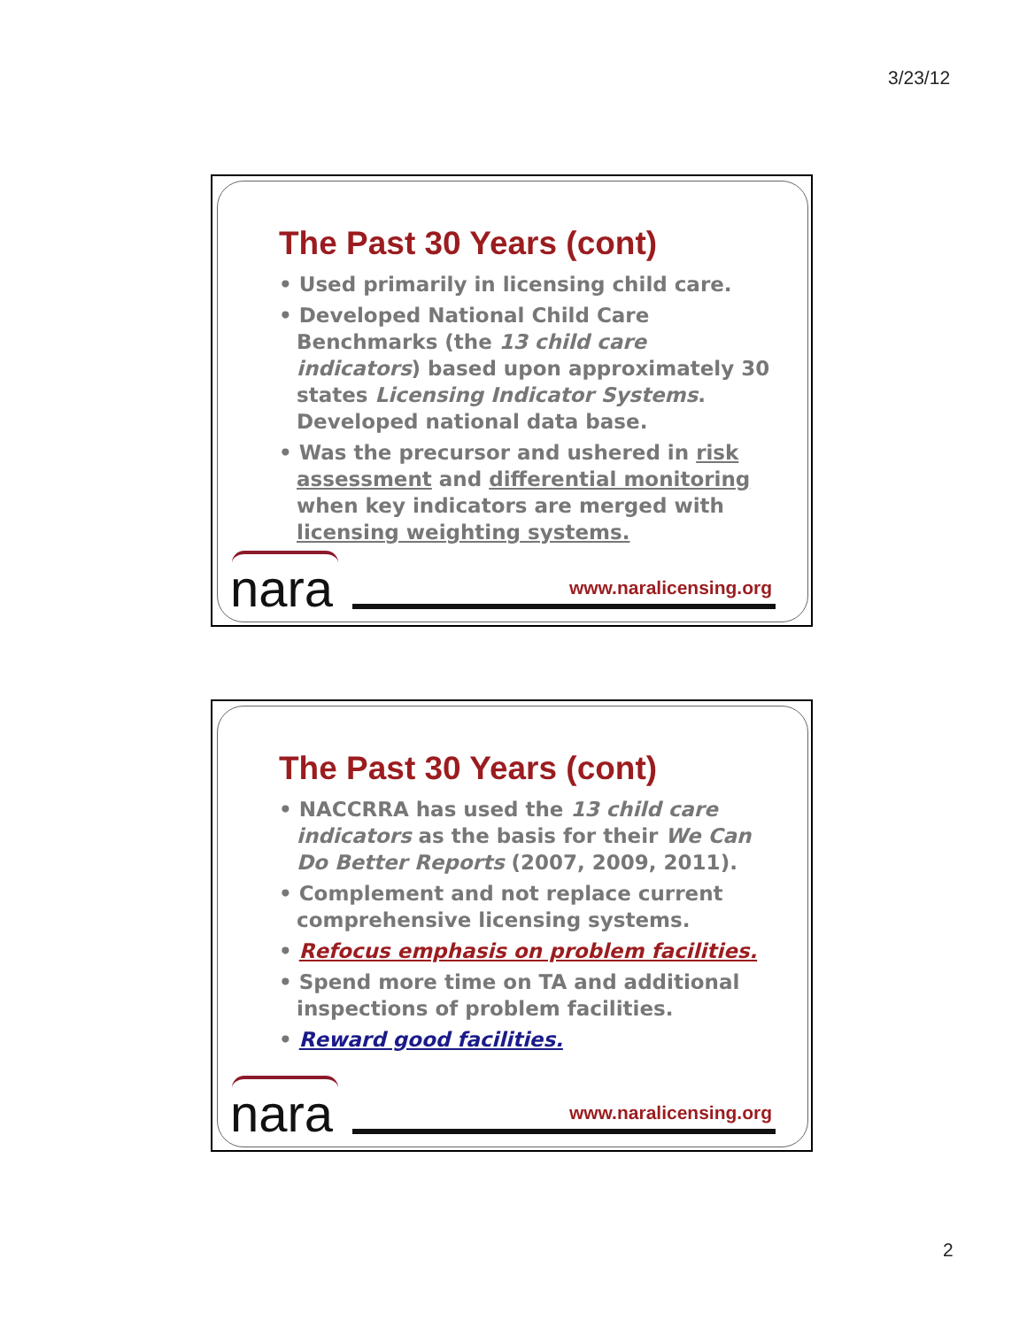3/23/12
The Past 30 Years (cont)
• Used primarily in licensing child care.
• Developed National Child Care Benchmarks (the 13 child care indicators) based upon approximately 30 states Licensing Indicator Systems. Developed national data base.
• Was the precursor and ushered in risk assessment and differential monitoring when key indicators are merged with licensing weighting systems.
nara www.naralicensing.org
The Past 30 Years (cont)
• NACCRRA has used the 13 child care indicators as the basis for their We Can Do Better Reports (2007, 2009, 2011).
• Complement and not replace current comprehensive licensing systems.
• Refocus emphasis on problem facilities.
• Spend more time on TA and additional inspections of problem facilities.
• Reward good facilities.
nara www.naralicensing.org
2